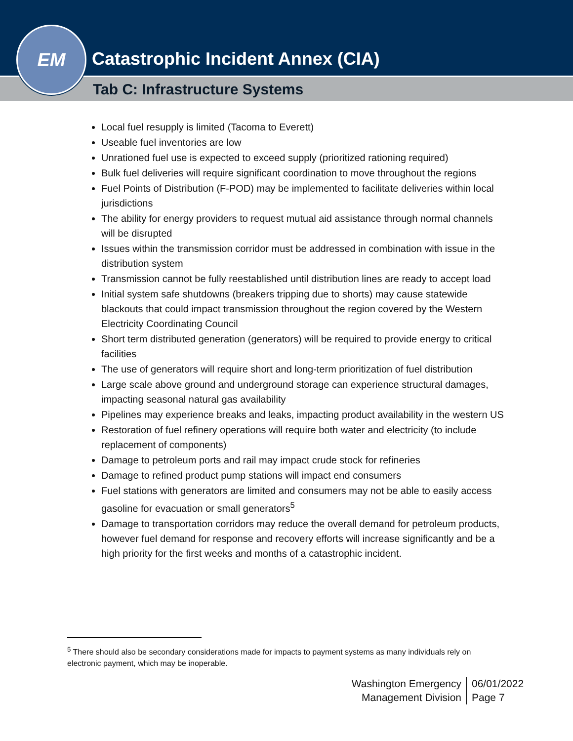Catastrophic Incident Annex (CIA)
Tab C: Infrastructure Systems
EM
Local fuel resupply is limited (Tacoma to Everett)
Useable fuel inventories are low
Unrationed fuel use is expected to exceed supply (prioritized rationing required)
Bulk fuel deliveries will require significant coordination to move throughout the regions
Fuel Points of Distribution (F-POD) may be implemented to facilitate deliveries within local jurisdictions
The ability for energy providers to request mutual aid assistance through normal channels will be disrupted
Issues within the transmission corridor must be addressed in combination with issue in the distribution system
Transmission cannot be fully reestablished until distribution lines are ready to accept load
Initial system safe shutdowns (breakers tripping due to shorts) may cause statewide blackouts that could impact transmission throughout the region covered by the Western Electricity Coordinating Council
Short term distributed generation (generators) will be required to provide energy to critical facilities
The use of generators will require short and long-term prioritization of fuel distribution
Large scale above ground and underground storage can experience structural damages, impacting seasonal natural gas availability
Pipelines may experience breaks and leaks, impacting product availability in the western US
Restoration of fuel refinery operations will require both water and electricity (to include replacement of components)
Damage to petroleum ports and rail may impact crude stock for refineries
Damage to refined product pump stations will impact end consumers
Fuel stations with generators are limited and consumers may not be able to easily access gasoline for evacuation or small generators<sup>5</sup>
Damage to transportation corridors may reduce the overall demand for petroleum products, however fuel demand for response and recovery efforts will increase significantly and be a high priority for the first weeks and months of a catastrophic incident.
<sup>5</sup> There should also be secondary considerations made for impacts to payment systems as many individuals rely on electronic payment, which may be inoperable.
Washington Emergency
Management Division
06/01/2022
Page 7